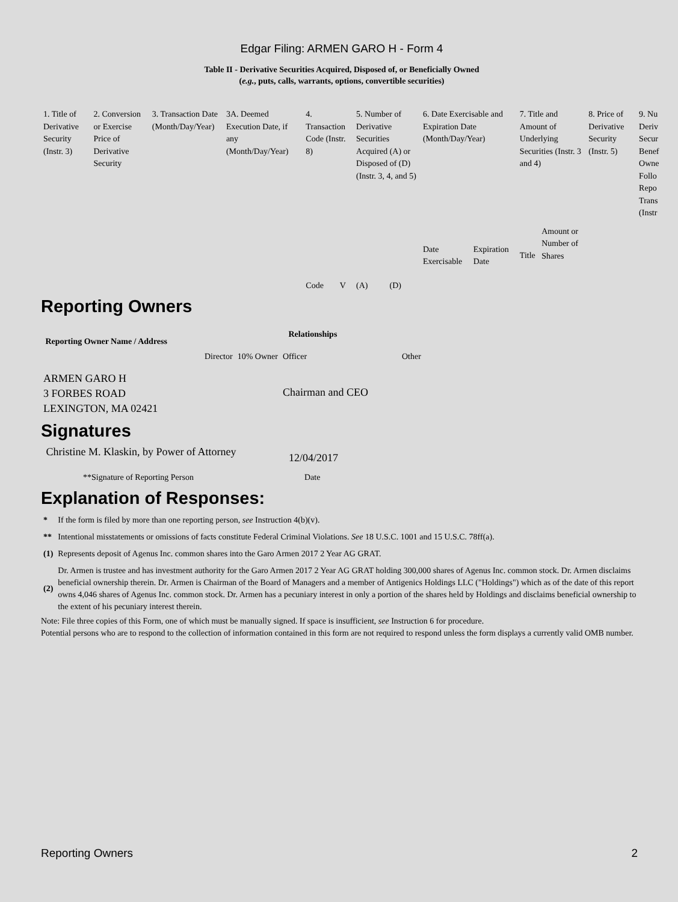Edgar Filing: ARMEN GARO H - Form 4
Table II - Derivative Securities Acquired, Disposed of, or Beneficially Owned
(e.g., puts, calls, warrants, options, convertible securities)
| 1. Title of Derivative Security (Instr. 3) | 2. Conversion or Exercise Price of Derivative Security | 3. Transaction Date (Month/Day/Year) | 3A. Deemed Execution Date, if any (Month/Day/Year) | 4. Transaction Code (Instr. 8) | | 5. Number of Derivative Securities Acquired (A) or Disposed of (D) (Instr. 3, 4, and 5) | | 6. Date Exercisable and Expiration Date (Month/Day/Year) | | 7. Title and Amount of Underlying Securities (Instr. 3 and 4) | | 8. Price of Derivative Security (Instr. 5) | 9. Nu Deriv Secur Benef Owne Follo Repo Trans (Instr |
| --- | --- | --- | --- | --- | --- | --- | --- | --- | --- | --- | --- | --- | --- |
| | | | | Code | V | (A) | (D) | Date Exercisable | Expiration Date | Title | Amount or Number of Shares | | |
Reporting Owners
| Reporting Owner Name / Address | Relationships | | | |
| --- | --- | --- | --- | --- |
| | Director | 10% Owner | Officer | Other |
| ARMEN GARO H 3 FORBES ROAD LEXINGTON, MA 02421 | | | Chairman and CEO | |
Signatures
| Christine M. Klaskin, by Power of Attorney | 12/04/2017 |
| **Signature of Reporting Person | Date |
Explanation of Responses:
| * | If the form is filed by more than one reporting person, see Instruction 4(b)(v). |
| ** | Intentional misstatements or omissions of facts constitute Federal Criminal Violations. See 18 U.S.C. 1001 and 15 U.S.C. 78ff(a). |
| (1) | Represents deposit of Agenus Inc. common shares into the Garo Armen 2017 2 Year AG GRAT. |
| (2) | Dr. Armen is trustee and has investment authority for the Garo Armen 2017 2 Year AG GRAT holding 300,000 shares of Agenus Inc. common stock. Dr. Armen disclaims beneficial ownership therein. Dr. Armen is Chairman of the Board of Managers and a member of Antigenics Holdings LLC ("Holdings") which as of the date of this report owns 4,046 shares of Agenus Inc. common stock. Dr. Armen has a pecuniary interest in only a portion of the shares held by Holdings and disclaims beneficial ownership to the extent of his pecuniary interest therein. |
Note: File three copies of this Form, one of which must be manually signed. If space is insufficient, see Instruction 6 for procedure.
Potential persons who are to respond to the collection of information contained in this form are not required to respond unless the form displays a currently valid OMB number.
Reporting Owners 2